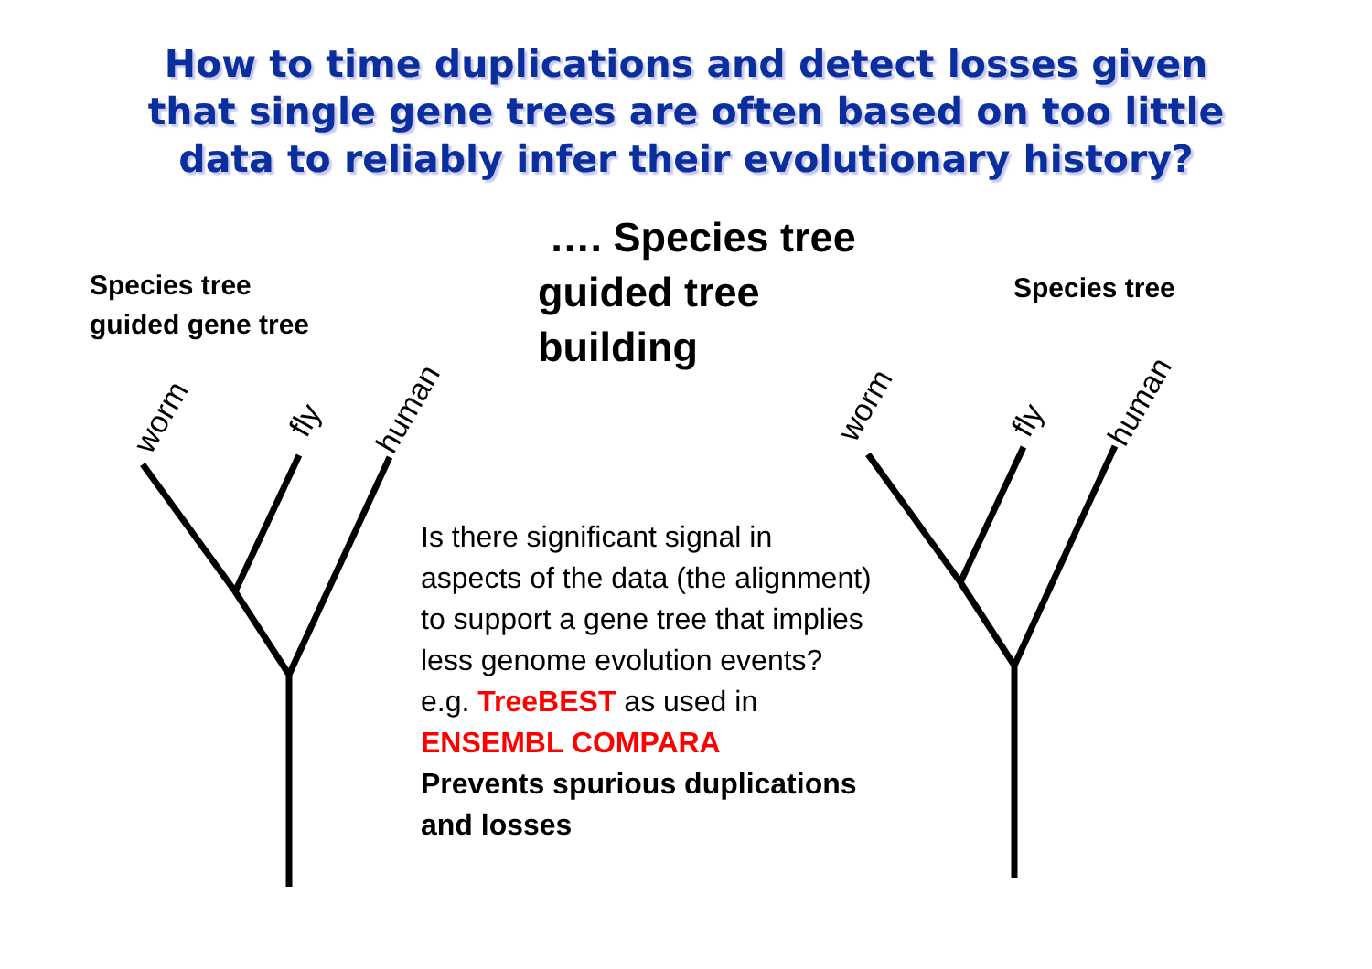worm
fly
human
worm
fly
human
How to time duplications and detect losses given
that single gene trees are often based on too little
data to reliably infer their evolutionary history?
Species tree
guided gene tree
…. Species tree
guided tree
building
Species tree
Is there significant signal in aspects of the data (the alignment) to support a gene tree that implies less genome evolution events?
e.g. TreeBEST as used in
ENSEMBL COMPARA
Prevents spurious duplications and losses